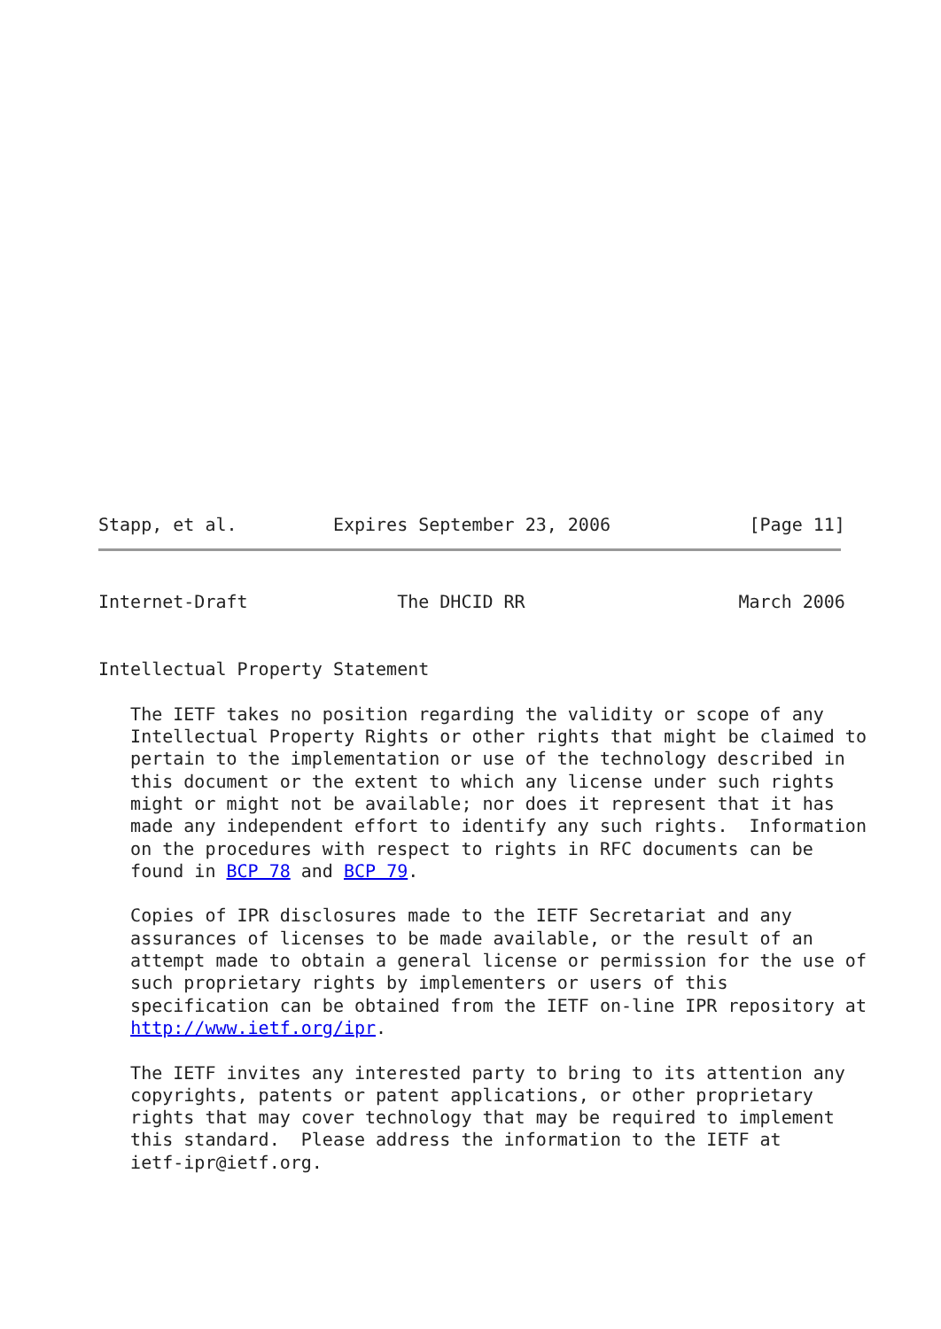Stapp, et al.         Expires September 23, 2006             [Page 11]
Internet-Draft              The DHCID RR                    March 2006


Intellectual Property Statement

   The IETF takes no position regarding the validity or scope of any
   Intellectual Property Rights or other rights that might be claimed to
   pertain to the implementation or use of the technology described in
   this document or the extent to which any license under such rights
   might or might not be available; nor does it represent that it has
   made any independent effort to identify any such rights.  Information
   on the procedures with respect to rights in RFC documents can be
   found in BCP 78 and BCP 79.

   Copies of IPR disclosures made to the IETF Secretariat and any
   assurances of licenses to be made available, or the result of an
   attempt made to obtain a general license or permission for the use of
   such proprietary rights by implementers or users of this
   specification can be obtained from the IETF on-line IPR repository at
   http://www.ietf.org/ipr.

   The IETF invites any interested party to bring to its attention any
   copyrights, patents or patent applications, or other proprietary
   rights that may cover technology that may be required to implement
   this standard.  Please address the information to the IETF at
   ietf-ipr@ietf.org.